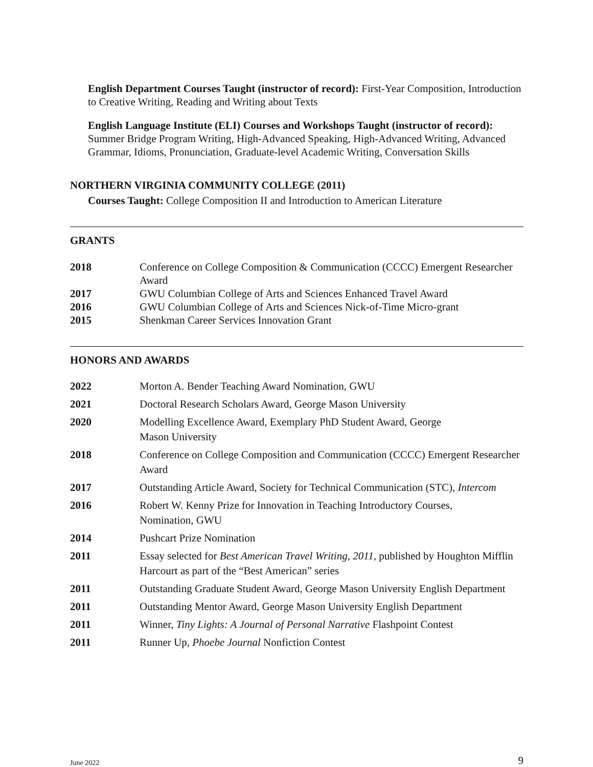English Department Courses Taught (instructor of record): First-Year Composition, Introduction to Creative Writing, Reading and Writing about Texts
English Language Institute (ELI) Courses and Workshops Taught (instructor of record): Summer Bridge Program Writing, High-Advanced Speaking, High-Advanced Writing, Advanced Grammar, Idioms, Pronunciation, Graduate-level Academic Writing, Conversation Skills
NORTHERN VIRGINIA COMMUNITY COLLEGE (2011)
Courses Taught: College Composition II and Introduction to American Literature
GRANTS
| 2018 | Conference on College Composition & Communication (CCCC) Emergent Researcher Award |
| 2017 | GWU Columbian College of Arts and Sciences Enhanced Travel Award |
| 2016 | GWU Columbian College of Arts and Sciences Nick-of-Time Micro-grant |
| 2015 | Shenkman Career Services Innovation Grant |
HONORS AND AWARDS
| 2022 | Morton A. Bender Teaching Award Nomination, GWU |
| 2021 | Doctoral Research Scholars Award, George Mason University |
| 2020 | Modelling Excellence Award, Exemplary PhD Student Award, George Mason University |
| 2018 | Conference on College Composition and Communication (CCCC) Emergent Researcher Award |
| 2017 | Outstanding Article Award, Society for Technical Communication (STC), Intercom |
| 2016 | Robert W. Kenny Prize for Innovation in Teaching Introductory Courses, Nomination, GWU |
| 2014 | Pushcart Prize Nomination |
| 2011 | Essay selected for Best American Travel Writing, 2011, published by Houghton Mifflin Harcourt as part of the “Best American” series |
| 2011 | Outstanding Graduate Student Award, George Mason University English Department |
| 2011 | Outstanding Mentor Award, George Mason University English Department |
| 2011 | Winner, Tiny Lights: A Journal of Personal Narrative Flashpoint Contest |
| 2011 | Runner Up, Phoebe Journal Nonfiction Contest |
June 2022 9